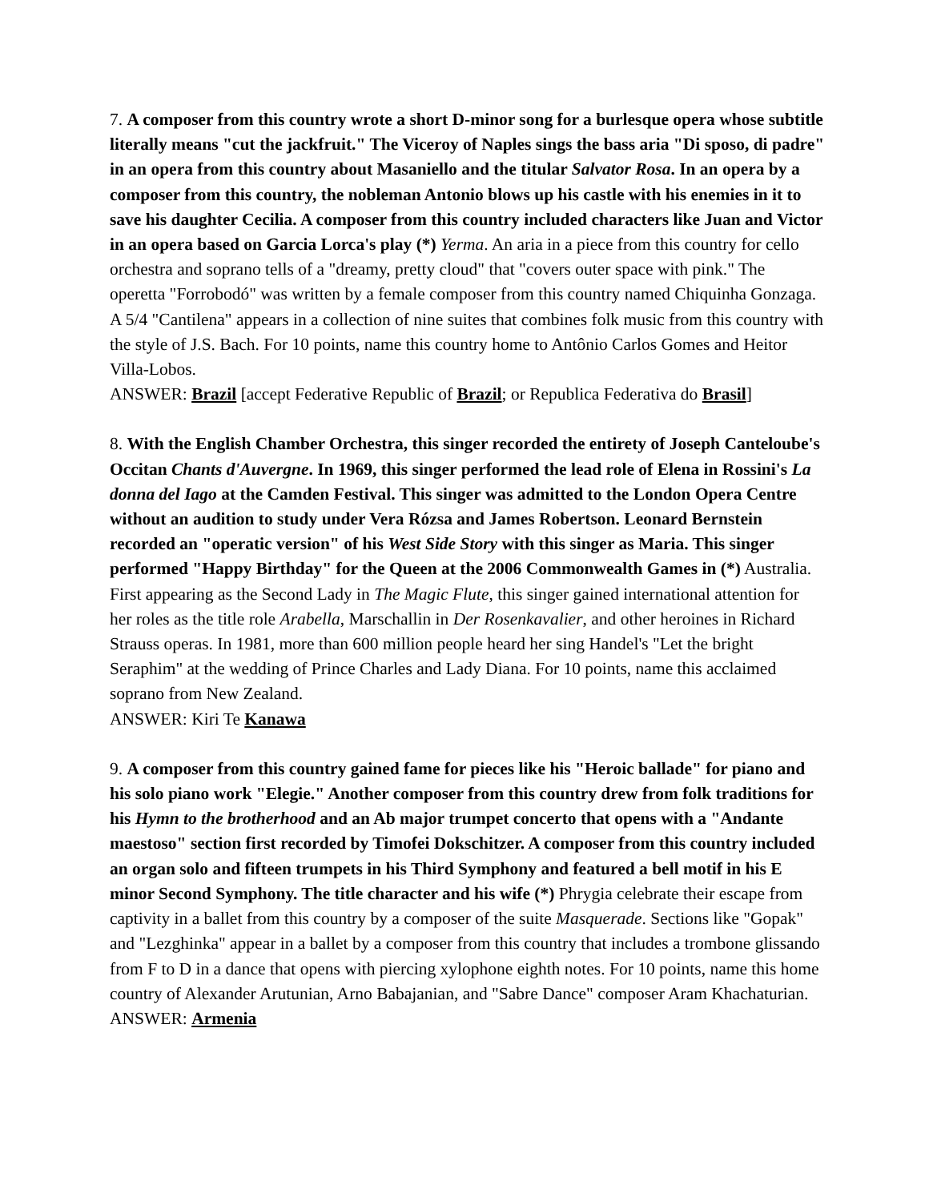7. A composer from this country wrote a short D-minor song for a burlesque opera whose subtitle literally means "cut the jackfruit." The Viceroy of Naples sings the bass aria "Di sposo, di padre" in an opera from this country about Masaniello and the titular Salvator Rosa. In an opera by a composer from this country, the nobleman Antonio blows up his castle with his enemies in it to save his daughter Cecilia. A composer from this country included characters like Juan and Victor in an opera based on Garcia Lorca's play (*) Yerma. An aria in a piece from this country for cello orchestra and soprano tells of a "dreamy, pretty cloud" that "covers outer space with pink." The operetta "Forrobodó" was written by a female composer from this country named Chiquinha Gonzaga. A 5/4 "Cantilena" appears in a collection of nine suites that combines folk music from this country with the style of J.S. Bach. For 10 points, name this country home to Antônio Carlos Gomes and Heitor Villa-Lobos.
ANSWER: Brazil [accept Federative Republic of Brazil; or Republica Federativa do Brasil]
8. With the English Chamber Orchestra, this singer recorded the entirety of Joseph Canteloube's Occitan Chants d'Auvergne. In 1969, this singer performed the lead role of Elena in Rossini's La donna del Iago at the Camden Festival. This singer was admitted to the London Opera Centre without an audition to study under Vera Rózsa and James Robertson. Leonard Bernstein recorded an "operatic version" of his West Side Story with this singer as Maria. This singer performed "Happy Birthday" for the Queen at the 2006 Commonwealth Games in (*) Australia. First appearing as the Second Lady in The Magic Flute, this singer gained international attention for her roles as the title role Arabella, Marschallin in Der Rosenkavalier, and other heroines in Richard Strauss operas. In 1981, more than 600 million people heard her sing Handel's "Let the bright Seraphim" at the wedding of Prince Charles and Lady Diana. For 10 points, name this acclaimed soprano from New Zealand.
ANSWER: Kiri Te Kanawa
9. A composer from this country gained fame for pieces like his "Heroic ballade" for piano and his solo piano work "Elegie." Another composer from this country drew from folk traditions for his Hymn to the brotherhood and an Ab major trumpet concerto that opens with a "Andante maestoso" section first recorded by Timofei Dokschitzer. A composer from this country included an organ solo and fifteen trumpets in his Third Symphony and featured a bell motif in his E minor Second Symphony. The title character and his wife (*) Phrygia celebrate their escape from captivity in a ballet from this country by a composer of the suite Masquerade. Sections like "Gopak" and "Lezghinka" appear in a ballet by a composer from this country that includes a trombone glissando from F to D in a dance that opens with piercing xylophone eighth notes. For 10 points, name this home country of Alexander Arutunian, Arno Babajanian, and "Sabre Dance" composer Aram Khachaturian.
ANSWER: Armenia